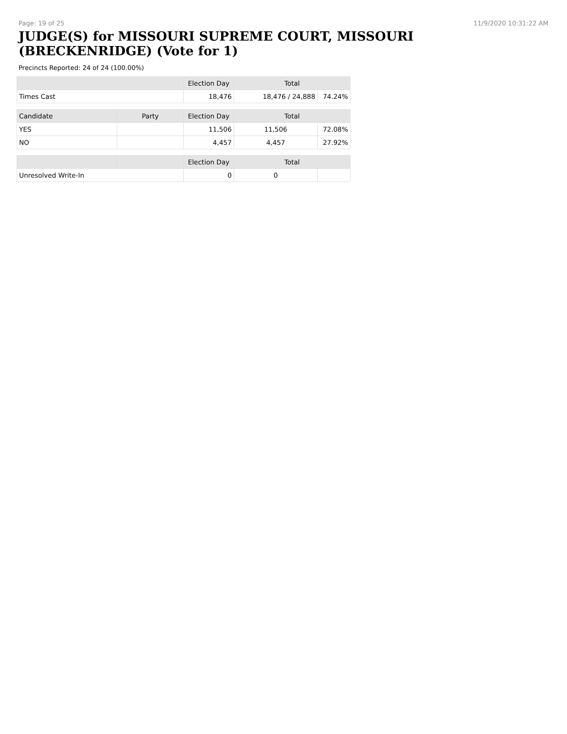Page: 19 of 25 11/9/2020 10:31:22 AM
JUDGE(S) for MISSOURI SUPREME COURT, MISSOURI (BRECKENRIDGE) (Vote for 1)
Precincts Reported: 24 of 24 (100.00%)
| | | Election Day | Total | |
| --- | --- | --- | --- | --- |
| Times Cast | | 18,476 | 18,476 / 24,888 | 74.24% |
| Candidate | Party | Election Day | Total | |
| YES | | 11,506 | 11,506 | 72.08% |
| NO | | 4,457 | 4,457 | 27.92% |
| | | Election Day | Total | |
| Unresolved Write-In | | 0 | 0 | |